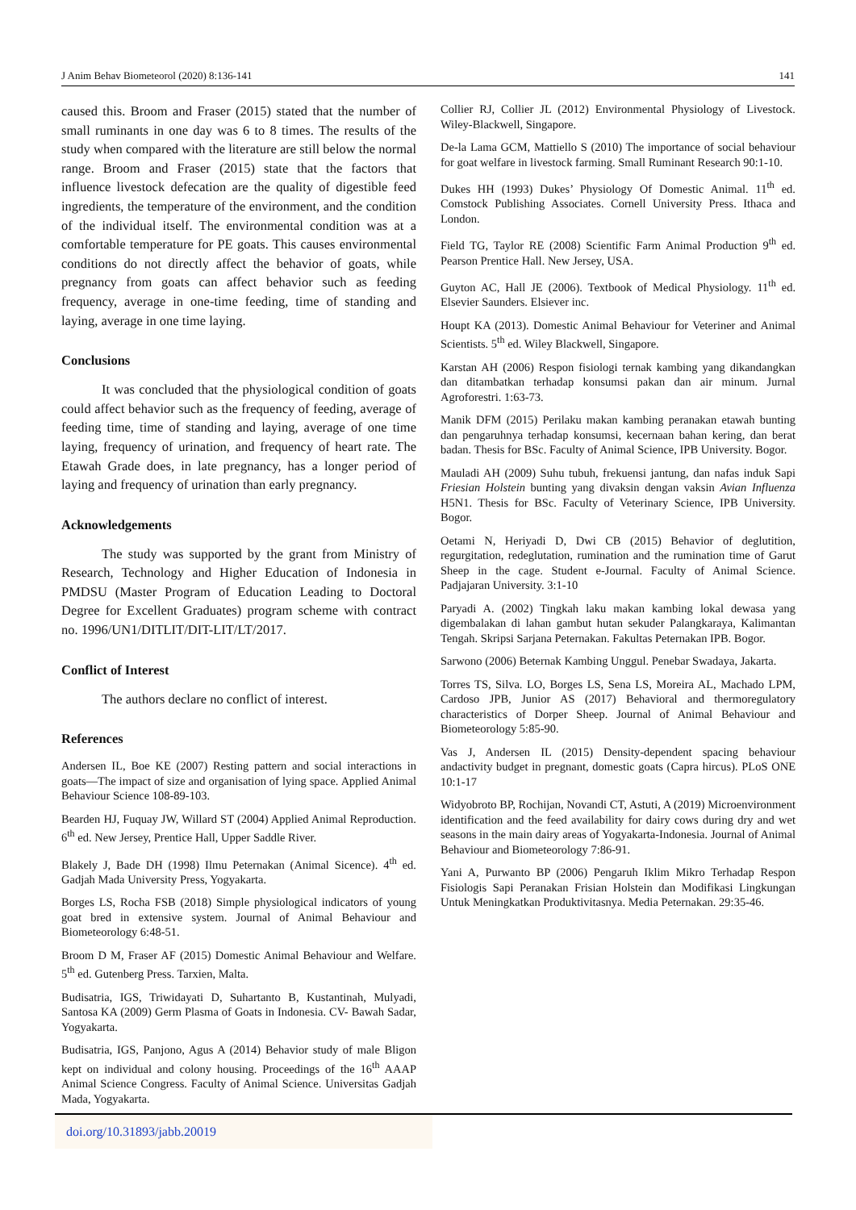J Anim Behav Biometeorol (2020) 8:136-141 141
caused this. Broom and Fraser (2015) stated that the number of small ruminants in one day was 6 to 8 times. The results of the study when compared with the literature are still below the normal range. Broom and Fraser (2015) state that the factors that influence livestock defecation are the quality of digestible feed ingredients, the temperature of the environment, and the condition of the individual itself. The environmental condition was at a comfortable temperature for PE goats. This causes environmental conditions do not directly affect the behavior of goats, while pregnancy from goats can affect behavior such as feeding frequency, average in one-time feeding, time of standing and laying, average in one time laying.
Conclusions
It was concluded that the physiological condition of goats could affect behavior such as the frequency of feeding, average of feeding time, time of standing and laying, average of one time laying, frequency of urination, and frequency of heart rate. The Etawah Grade does, in late pregnancy, has a longer period of laying and frequency of urination than early pregnancy.
Acknowledgements
The study was supported by the grant from Ministry of Research, Technology and Higher Education of Indonesia in PMDSU (Master Program of Education Leading to Doctoral Degree for Excellent Graduates) program scheme with contract no. 1996/UN1/DITLIT/DIT-LIT/LT/2017.
Conflict of Interest
The authors declare no conflict of interest.
References
Andersen IL, Boe KE (2007) Resting pattern and social interactions in goats—The impact of size and organisation of lying space. Applied Animal Behaviour Science 108-89-103.
Bearden HJ, Fuquay JW, Willard ST (2004) Applied Animal Reproduction. 6<sup>th</sup> ed. New Jersey, Prentice Hall, Upper Saddle River.
Blakely J, Bade DH (1998) Ilmu Peternakan (Animal Sicence). 4<sup>th</sup> ed. Gadjah Mada University Press, Yogyakarta.
Borges LS, Rocha FSB (2018) Simple physiological indicators of young goat bred in extensive system. Journal of Animal Behaviour and Biometeorology 6:48-51.
Broom D M, Fraser AF (2015) Domestic Animal Behaviour and Welfare. 5<sup>th</sup> ed. Gutenberg Press. Tarxien, Malta.
Budisatria, IGS, Triwidayati D, Suhartanto B, Kustantinah, Mulyadi, Santosa KA (2009) Germ Plasma of Goats in Indonesia. CV- Bawah Sadar, Yogyakarta.
Budisatria, IGS, Panjono, Agus A (2014) Behavior study of male Bligon kept on individual and colony housing. Proceedings of the 16<sup>th</sup> AAAP Animal Science Congress. Faculty of Animal Science. Universitas Gadjah Mada, Yogyakarta.
Collier RJ, Collier JL (2012) Environmental Physiology of Livestock. Wiley-Blackwell, Singapore.
De-la Lama GCM, Mattiello S (2010) The importance of social behaviour for goat welfare in livestock farming. Small Ruminant Research 90:1-10.
Dukes HH (1993) Dukes’ Physiology Of Domestic Animal. 11<sup>th</sup> ed. Comstock Publishing Associates. Cornell University Press. Ithaca and London.
Field TG, Taylor RE (2008) Scientific Farm Animal Production 9<sup>th</sup> ed. Pearson Prentice Hall. New Jersey, USA.
Guyton AC, Hall JE (2006). Textbook of Medical Physiology. 11<sup>th</sup> ed. Elsevier Saunders. Elsiever inc.
Houpt KA (2013). Domestic Animal Behaviour for Veteriner and Animal Scientists. 5<sup>th</sup> ed. Wiley Blackwell, Singapore.
Karstan AH (2006) Respon fisiologi ternak kambing yang dikandangkan dan ditambatkan terhadap konsumsi pakan dan air minum. Jurnal Agroforestri. 1:63-73.
Manik DFM (2015) Perilaku makan kambing peranakan etawah bunting dan pengaruhnya terhadap konsumsi, kecernaan bahan kering, dan berat badan. Thesis for BSc. Faculty of Animal Science, IPB University. Bogor.
Mauladi AH (2009) Suhu tubuh, frekuensi jantung, dan nafas induk Sapi Friesian Holstein bunting yang divaksin dengan vaksin Avian Influenza H5N1. Thesis for BSc. Faculty of Veterinary Science, IPB University. Bogor.
Oetami N, Heriyadi D, Dwi CB (2015) Behavior of deglutition, regurgitation, redeglutation, rumination and the rumination time of Garut Sheep in the cage. Student e-Journal. Faculty of Animal Science. Padjajaran University. 3:1-10
Paryadi A. (2002) Tingkah laku makan kambing lokal dewasa yang digembalakan di lahan gambut hutan sekuder Palangkaraya, Kalimantan Tengah. Skripsi Sarjana Peternakan. Fakultas Peternakan IPB. Bogor.
Sarwono (2006) Beternak Kambing Unggul. Penebar Swadaya, Jakarta.
Torres TS, Silva. LO, Borges LS, Sena LS, Moreira AL, Machado LPM, Cardoso JPB, Junior AS (2017) Behavioral and thermoregulatory characteristics of Dorper Sheep. Journal of Animal Behaviour and Biometeorology 5:85-90.
Vas J, Andersen IL (2015) Density-dependent spacing behaviour andactivity budget in pregnant, domestic goats (Capra hircus). PLoS ONE 10:1-17
Widyobroto BP, Rochijan, Novandi CT, Astuti, A (2019) Microenvironment identification and the feed availability for dairy cows during dry and wet seasons in the main dairy areas of Yogyakarta-Indonesia. Journal of Animal Behaviour and Biometeorology 7:86-91.
Yani A, Purwanto BP (2006) Pengaruh Iklim Mikro Terhadap Respon Fisiologis Sapi Peranakan Frisian Holstein dan Modifikasi Lingkungan Untuk Meningkatkan Produktivitasnya. Media Peternakan. 29:35-46.
doi.org/10.31893/jabb.20019